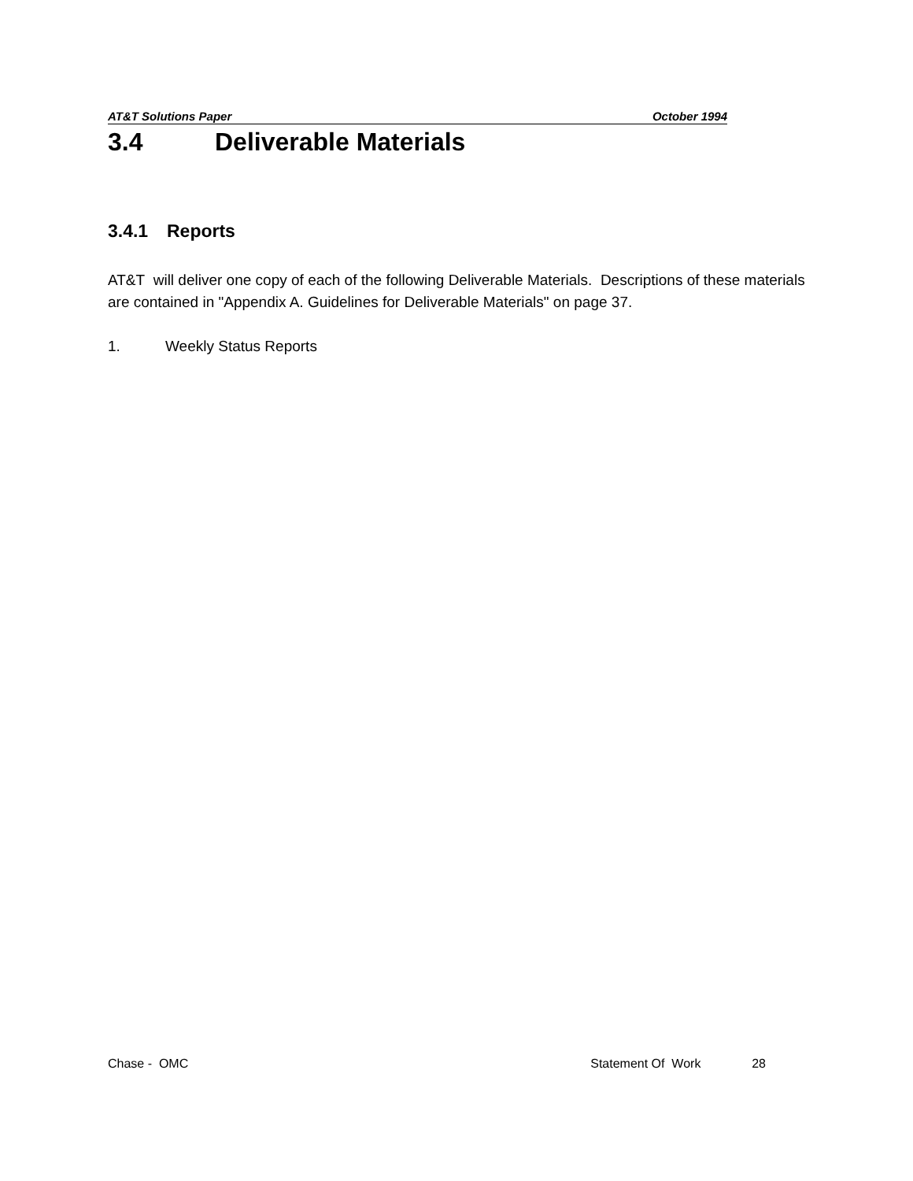AT&T Solutions Paper October 1994
3.4 Deliverable Materials
3.4.1 Reports
AT&T will deliver one copy of each of the following Deliverable Materials. Descriptions of these materials are contained in "Appendix A. Guidelines for Deliverable Materials" on page 37.
1. Weekly Status Reports
Chase - OMC Statement Of Work 28